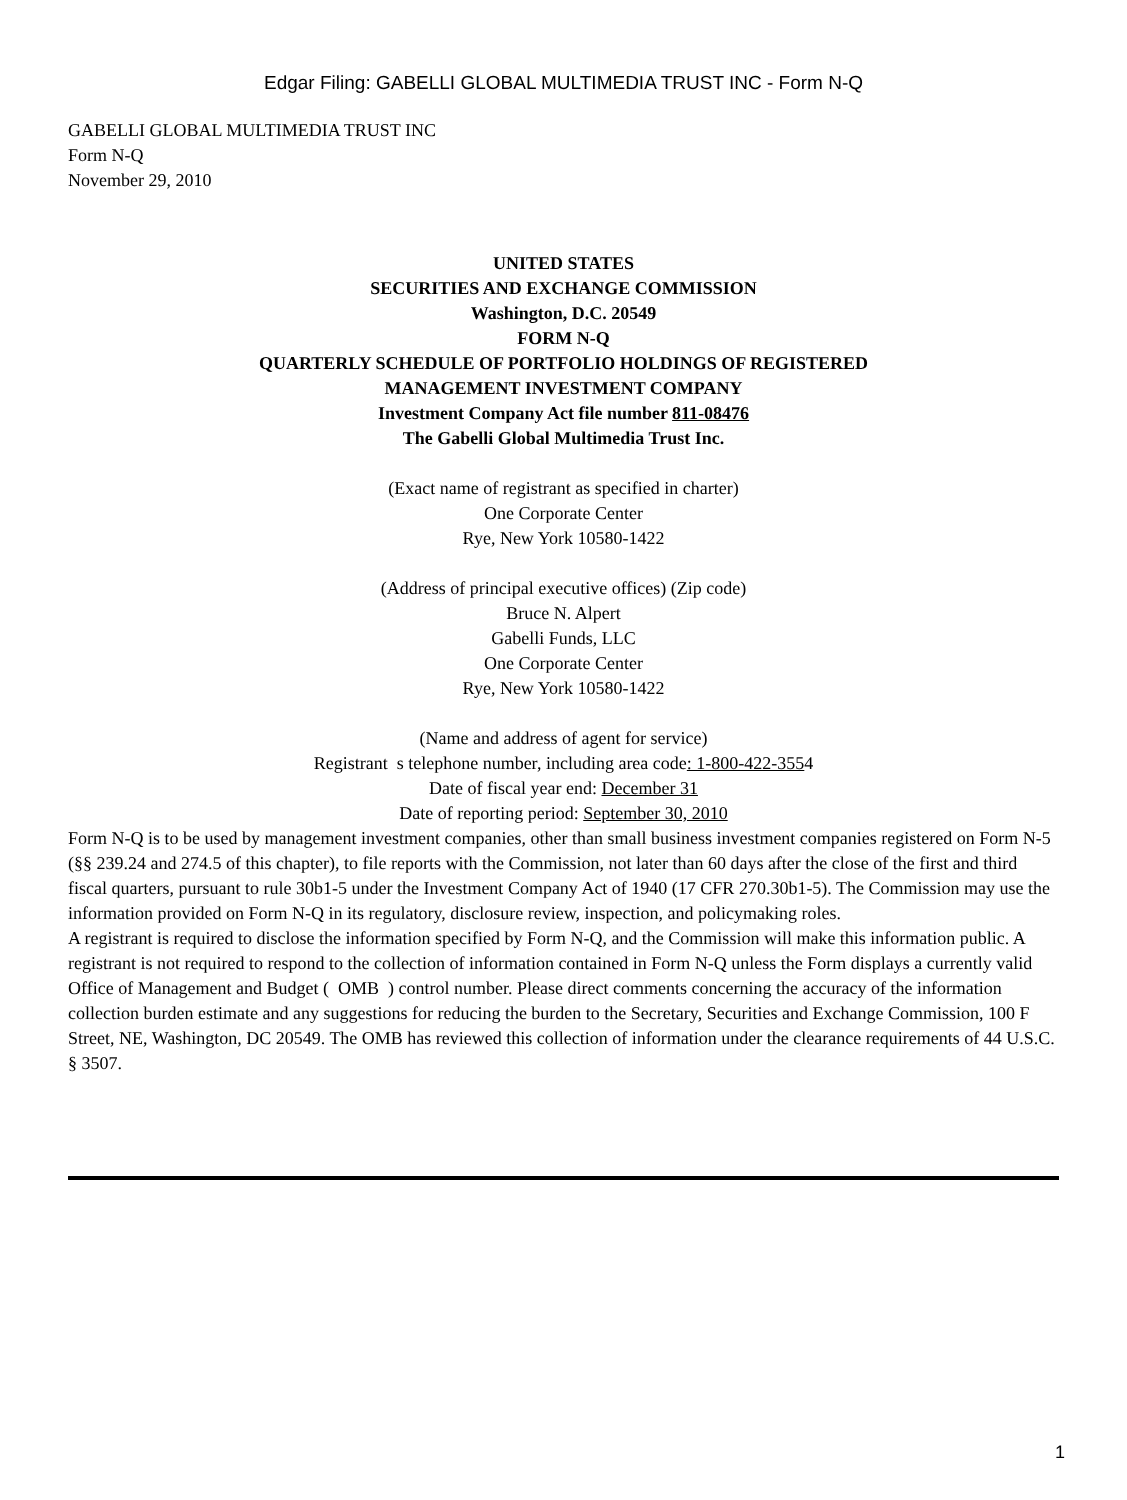Edgar Filing: GABELLI GLOBAL MULTIMEDIA TRUST INC - Form N-Q
GABELLI GLOBAL MULTIMEDIA TRUST INC
Form N-Q
November 29, 2010
UNITED STATES
SECURITIES AND EXCHANGE COMMISSION
Washington, D.C. 20549
FORM N-Q
QUARTERLY SCHEDULE OF PORTFOLIO HOLDINGS OF REGISTERED
MANAGEMENT INVESTMENT COMPANY
Investment Company Act file number 811-08476
The Gabelli Global Multimedia Trust Inc.
(Exact name of registrant as specified in charter)
One Corporate Center
Rye, New York 10580-1422
(Address of principal executive offices) (Zip code)
Bruce N. Alpert
Gabelli Funds, LLC
One Corporate Center
Rye, New York 10580-1422
(Name and address of agent for service)
Registrant s telephone number, including area code: 1-800-422-3554
Date of fiscal year end: December 31
Date of reporting period: September 30, 2010
Form N-Q is to be used by management investment companies, other than small business investment companies registered on Form N-5 (§§ 239.24 and 274.5 of this chapter), to file reports with the Commission, not later than 60 days after the close of the first and third fiscal quarters, pursuant to rule 30b1-5 under the Investment Company Act of 1940 (17 CFR 270.30b1-5). The Commission may use the information provided on Form N-Q in its regulatory, disclosure review, inspection, and policymaking roles.
A registrant is required to disclose the information specified by Form N-Q, and the Commission will make this information public. A registrant is not required to respond to the collection of information contained in Form N-Q unless the Form displays a currently valid Office of Management and Budget ( OMB ) control number. Please direct comments concerning the accuracy of the information collection burden estimate and any suggestions for reducing the burden to the Secretary, Securities and Exchange Commission, 100 F Street, NE, Washington, DC 20549. The OMB has reviewed this collection of information under the clearance requirements of 44 U.S.C. § 3507.
1